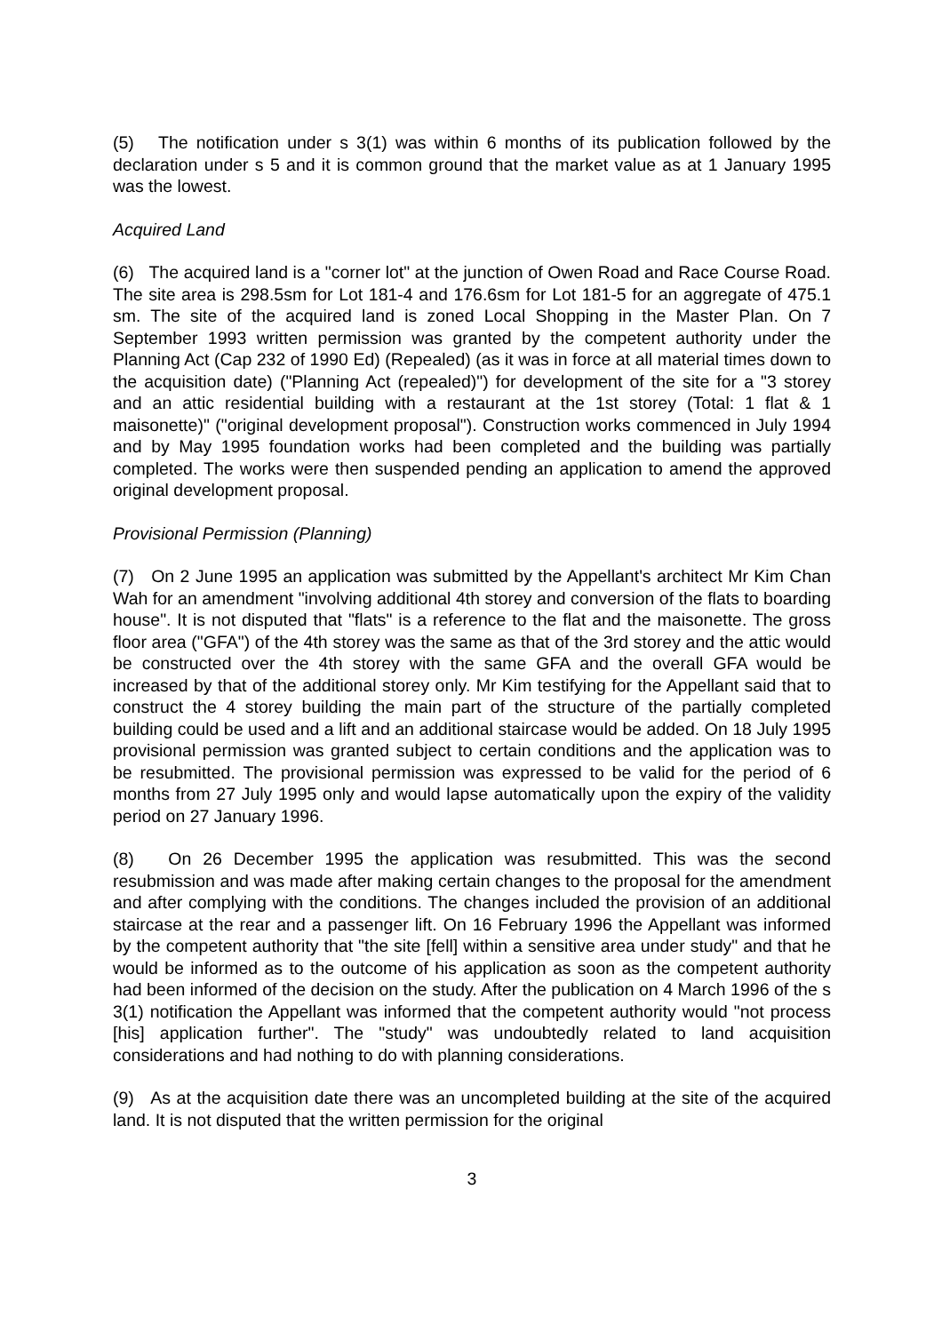(5) The notification under s 3(1) was within 6 months of its publication followed by the declaration under s 5 and it is common ground that the market value as at 1 January 1995 was the lowest.
Acquired Land
(6) The acquired land is a "corner lot" at the junction of Owen Road and Race Course Road. The site area is 298.5sm for Lot 181-4 and 176.6sm for Lot 181-5 for an aggregate of 475.1 sm. The site of the acquired land is zoned Local Shopping in the Master Plan. On 7 September 1993 written permission was granted by the competent authority under the Planning Act (Cap 232 of 1990 Ed) (Repealed) (as it was in force at all material times down to the acquisition date) ("Planning Act (repealed)") for development of the site for a "3 storey and an attic residential building with a restaurant at the 1st storey (Total: 1 flat & 1 maisonette)" ("original development proposal"). Construction works commenced in July 1994 and by May 1995 foundation works had been completed and the building was partially completed. The works were then suspended pending an application to amend the approved original development proposal.
Provisional Permission (Planning)
(7) On 2 June 1995 an application was submitted by the Appellant's architect Mr Kim Chan Wah for an amendment "involving additional 4th storey and conversion of the flats to boarding house". It is not disputed that "flats" is a reference to the flat and the maisonette. The gross floor area ("GFA") of the 4th storey was the same as that of the 3rd storey and the attic would be constructed over the 4th storey with the same GFA and the overall GFA would be increased by that of the additional storey only. Mr Kim testifying for the Appellant said that to construct the 4 storey building the main part of the structure of the partially completed building could be used and a lift and an additional staircase would be added. On 18 July 1995 provisional permission was granted subject to certain conditions and the application was to be resubmitted. The provisional permission was expressed to be valid for the period of 6 months from 27 July 1995 only and would lapse automatically upon the expiry of the validity period on 27 January 1996.
(8) On 26 December 1995 the application was resubmitted. This was the second resubmission and was made after making certain changes to the proposal for the amendment and after complying with the conditions. The changes included the provision of an additional staircase at the rear and a passenger lift. On 16 February 1996 the Appellant was informed by the competent authority that "the site [fell] within a sensitive area under study" and that he would be informed as to the outcome of his application as soon as the competent authority had been informed of the decision on the study. After the publication on 4 March 1996 of the s 3(1) notification the Appellant was informed that the competent authority would "not process [his] application further". The "study" was undoubtedly related to land acquisition considerations and had nothing to do with planning considerations.
(9) As at the acquisition date there was an uncompleted building at the site of the acquired land. It is not disputed that the written permission for the original
3